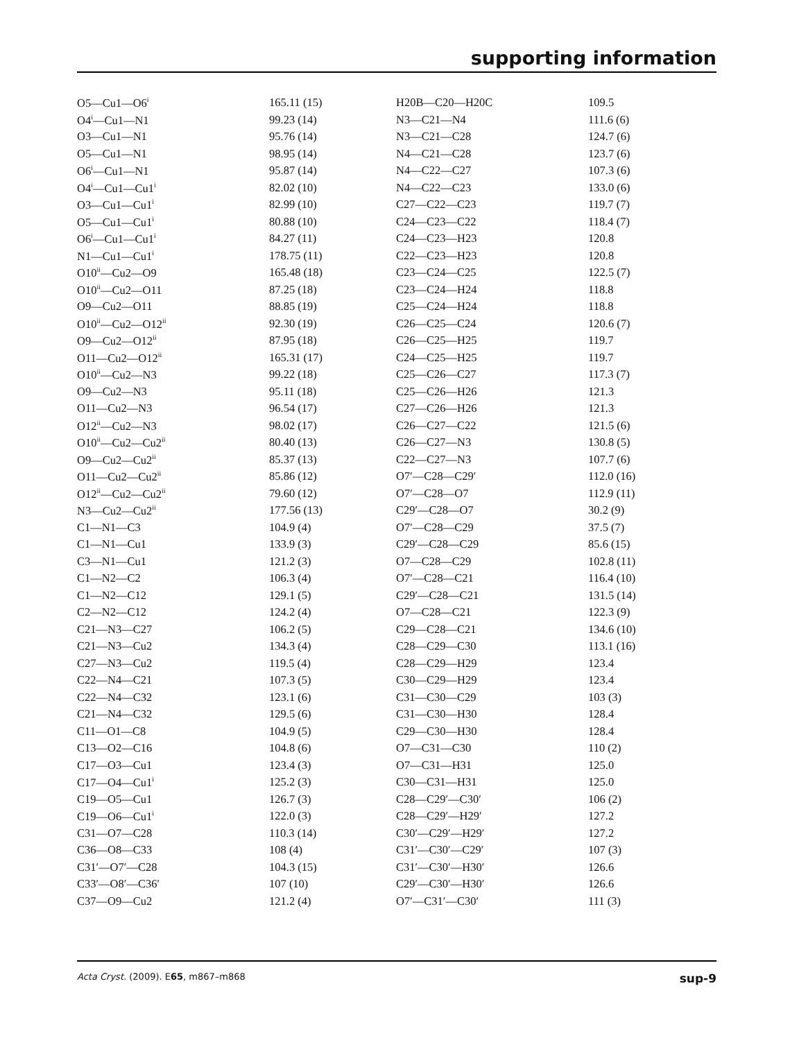supporting information
| O5—Cu1—O6<sup>i</sup> | 165.11 (15) | H20B—C20—H20C | 109.5 |
| O4<sup>i</sup>—Cu1—N1 | 99.23 (14) | N3—C21—N4 | 111.6 (6) |
| O3—Cu1—N1 | 95.76 (14) | N3—C21—C28 | 124.7 (6) |
| O5—Cu1—N1 | 98.95 (14) | N4—C21—C28 | 123.7 (6) |
| O6<sup>i</sup>—Cu1—N1 | 95.87 (14) | N4—C22—C27 | 107.3 (6) |
| O4<sup>i</sup>—Cu1—Cu1<sup>i</sup> | 82.02 (10) | N4—C22—C23 | 133.0 (6) |
| O3—Cu1—Cu1<sup>i</sup> | 82.99 (10) | C27—C22—C23 | 119.7 (7) |
| O5—Cu1—Cu1<sup>i</sup> | 80.88 (10) | C24—C23—C22 | 118.4 (7) |
| O6<sup>i</sup>—Cu1—Cu1<sup>i</sup> | 84.27 (11) | C24—C23—H23 | 120.8 |
| N1—Cu1—Cu1<sup>i</sup> | 178.75 (11) | C22—C23—H23 | 120.8 |
| O10<sup>ii</sup>—Cu2—O9 | 165.48 (18) | C23—C24—C25 | 122.5 (7) |
| O10<sup>ii</sup>—Cu2—O11 | 87.25 (18) | C23—C24—H24 | 118.8 |
| O9—Cu2—O11 | 88.85 (19) | C25—C24—H24 | 118.8 |
| O10<sup>ii</sup>—Cu2—O12<sup>ii</sup> | 92.30 (19) | C26—C25—C24 | 120.6 (7) |
| O9—Cu2—O12<sup>ii</sup> | 87.95 (18) | C26—C25—H25 | 119.7 |
| O11—Cu2—O12<sup>ii</sup> | 165.31 (17) | C24—C25—H25 | 119.7 |
| O10<sup>ii</sup>—Cu2—N3 | 99.22 (18) | C25—C26—C27 | 117.3 (7) |
| O9—Cu2—N3 | 95.11 (18) | C25—C26—H26 | 121.3 |
| O11—Cu2—N3 | 96.54 (17) | C27—C26—H26 | 121.3 |
| O12<sup>ii</sup>—Cu2—N3 | 98.02 (17) | C26—C27—C22 | 121.5 (6) |
| O10<sup>ii</sup>—Cu2—Cu2<sup>ii</sup> | 80.40 (13) | C26—C27—N3 | 130.8 (5) |
| O9—Cu2—Cu2<sup>ii</sup> | 85.37 (13) | C22—C27—N3 | 107.7 (6) |
| O11—Cu2—Cu2<sup>ii</sup> | 85.86 (12) | O7′—C28—C29′ | 112.0 (16) |
| O12<sup>ii</sup>—Cu2—Cu2<sup>ii</sup> | 79.60 (12) | O7′—C28—O7 | 112.9 (11) |
| N3—Cu2—Cu2<sup>ii</sup> | 177.56 (13) | C29′—C28—O7 | 30.2 (9) |
| C1—N1—C3 | 104.9 (4) | O7′—C28—C29 | 37.5 (7) |
| C1—N1—Cu1 | 133.9 (3) | C29′—C28—C29 | 85.6 (15) |
| C3—N1—Cu1 | 121.2 (3) | O7—C28—C29 | 102.8 (11) |
| C1—N2—C2 | 106.3 (4) | O7′—C28—C21 | 116.4 (10) |
| C1—N2—C12 | 129.1 (5) | C29′—C28—C21 | 131.5 (14) |
| C2—N2—C12 | 124.2 (4) | O7—C28—C21 | 122.3 (9) |
| C21—N3—C27 | 106.2 (5) | C29—C28—C21 | 134.6 (10) |
| C21—N3—Cu2 | 134.3 (4) | C28—C29—C30 | 113.1 (16) |
| C27—N3—Cu2 | 119.5 (4) | C28—C29—H29 | 123.4 |
| C22—N4—C21 | 107.3 (5) | C30—C29—H29 | 123.4 |
| C22—N4—C32 | 123.1 (6) | C31—C30—C29 | 103 (3) |
| C21—N4—C32 | 129.5 (6) | C31—C30—H30 | 128.4 |
| C11—O1—C8 | 104.9 (5) | C29—C30—H30 | 128.4 |
| C13—O2—C16 | 104.8 (6) | O7—C31—C30 | 110 (2) |
| C17—O3—Cu1 | 123.4 (3) | O7—C31—H31 | 125.0 |
| C17—O4—Cu1<sup>i</sup> | 125.2 (3) | C30—C31—H31 | 125.0 |
| C19—O5—Cu1 | 126.7 (3) | C28—C29′—C30′ | 106 (2) |
| C19—O6—Cu1<sup>i</sup> | 122.0 (3) | C28—C29′—H29′ | 127.2 |
| C31—O7—C28 | 110.3 (14) | C30′—C29′—H29′ | 127.2 |
| C36—O8—C33 | 108 (4) | C31′—C30′—C29′ | 107 (3) |
| C31′—O7′—C28 | 104.3 (15) | C31′—C30′—H30′ | 126.6 |
| C33′—O8′—C36′ | 107 (10) | C29′—C30′—H30′ | 126.6 |
| C37—O9—Cu2 | 121.2 (4) | O7′—C31′—C30′ | 111 (3) |
Acta Cryst. (2009). E65, m867–m868 sup-9